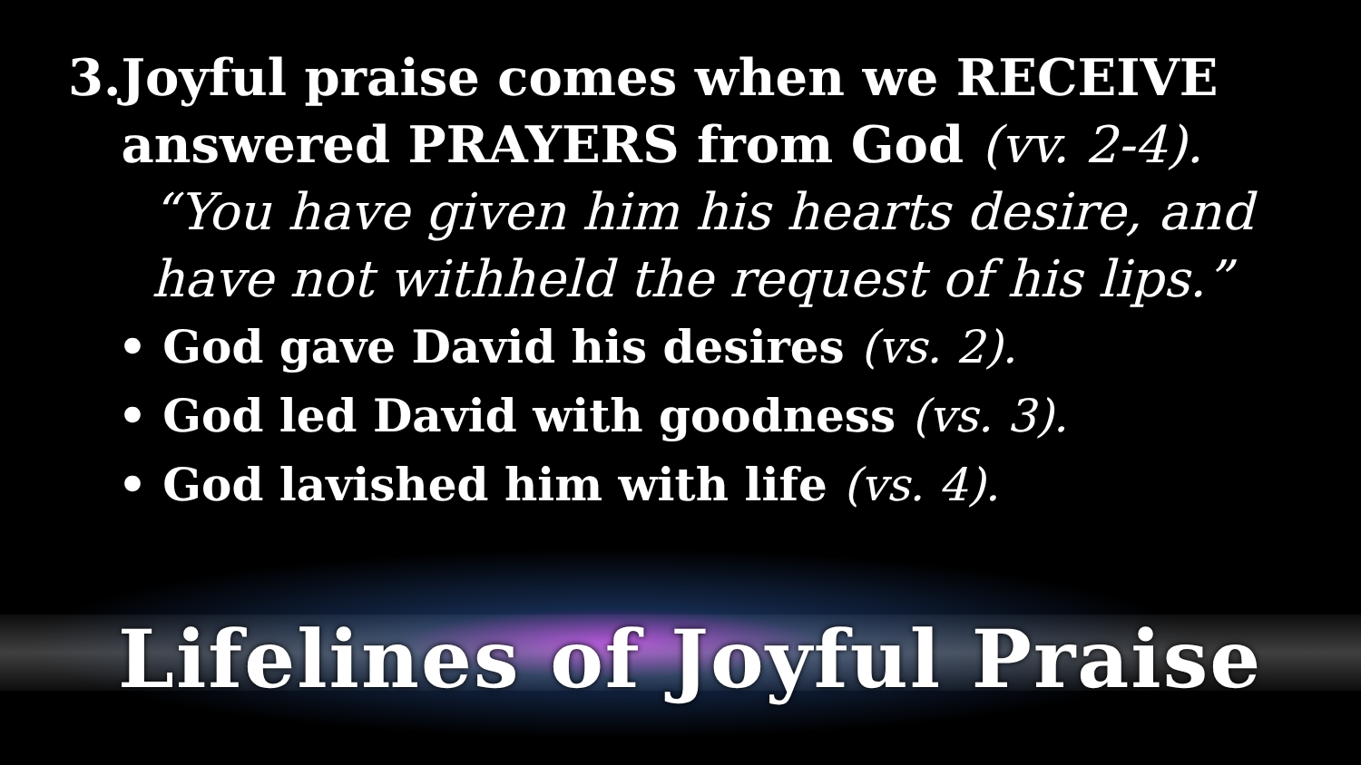3. Joyful praise comes when we RECEIVE answered PRAYERS from God (vv. 2-4).
“You have given him his hearts desire, and have not withheld the request of his lips.”
• God gave David his desires (vs. 2).
• God led David with goodness (vs. 3).
• God lavished him with life (vs. 4).
Lifelines of Joyful Praise